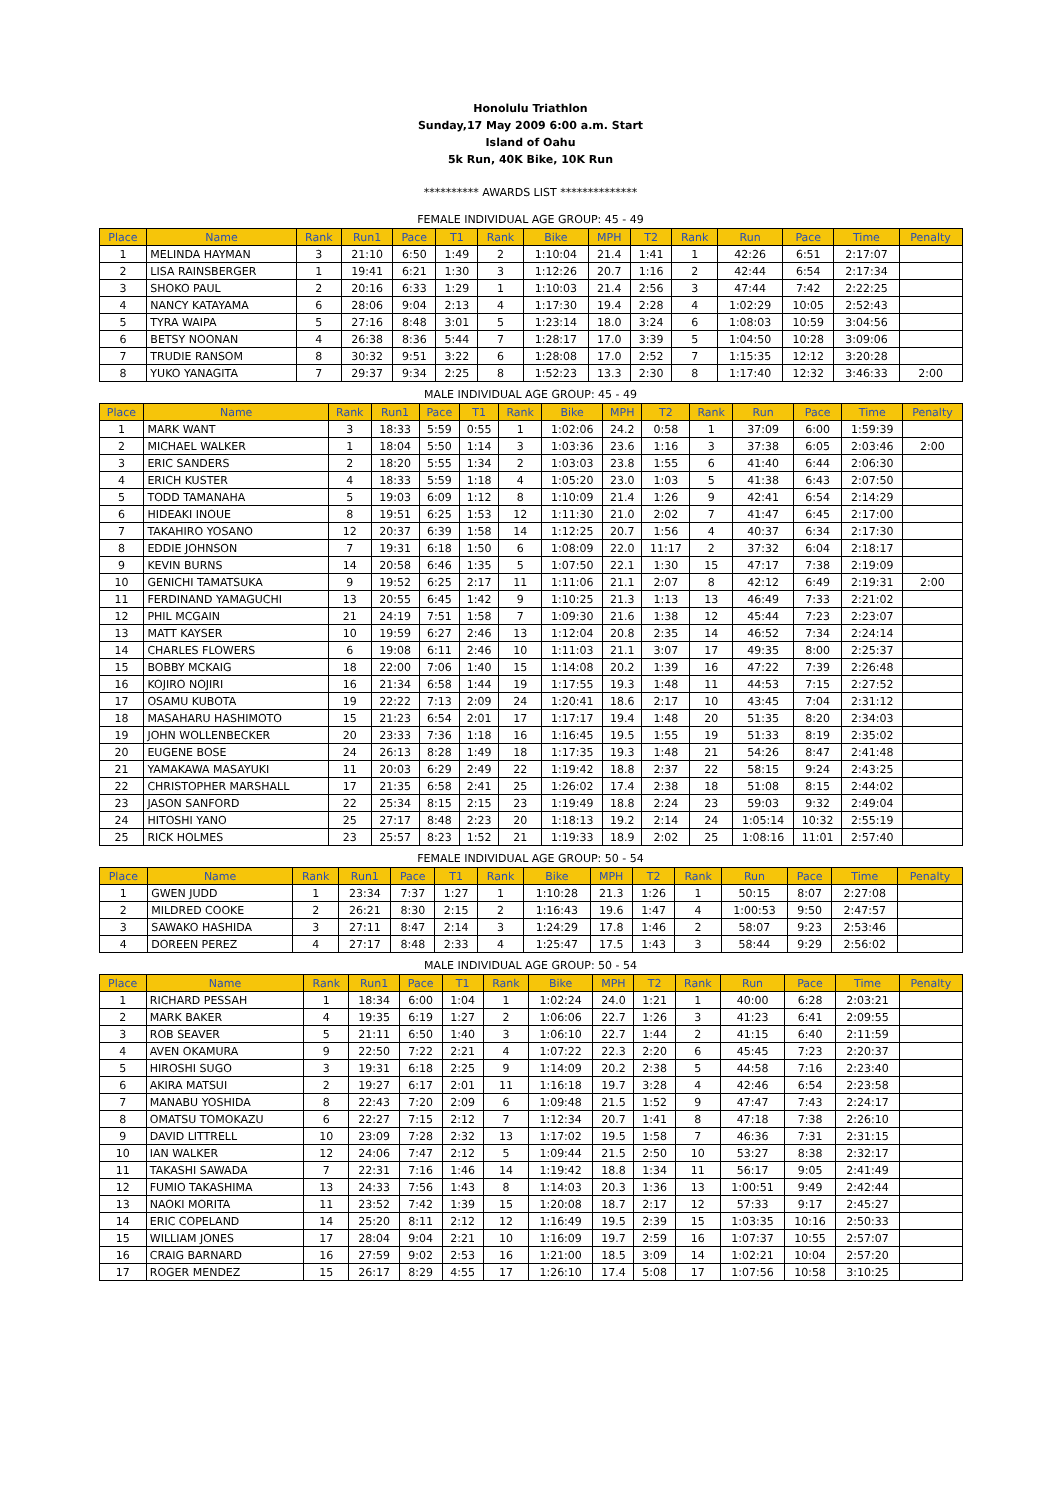Honolulu Triathlon
Sunday,17 May 2009 6:00 a.m. Start
Island of Oahu
5k Run, 40K Bike, 10K Run
********** AWARDS LIST **************
FEMALE INDIVIDUAL AGE GROUP: 45 - 49
| Place | Name | Rank | Run1 | Pace | T1 | Rank | Bike | MPH | T2 | Rank | Run | Pace | Time | Penalty |
| --- | --- | --- | --- | --- | --- | --- | --- | --- | --- | --- | --- | --- | --- | --- |
| 1 | MELINDA HAYMAN | 3 | 21:10 | 6:50 | 1:49 | 2 | 1:10:04 | 21.4 | 1:41 | 1 | 42:26 | 6:51 | 2:17:07 | |
| 2 | LISA RAINSBERGER | 1 | 19:41 | 6:21 | 1:30 | 3 | 1:12:26 | 20.7 | 1:16 | 2 | 42:44 | 6:54 | 2:17:34 | |
| 3 | SHOKO PAUL | 2 | 20:16 | 6:33 | 1:29 | 1 | 1:10:03 | 21.4 | 2:56 | 3 | 47:44 | 7:42 | 2:22:25 | |
| 4 | NANCY KATAYAMA | 6 | 28:06 | 9:04 | 2:13 | 4 | 1:17:30 | 19.4 | 2:28 | 4 | 1:02:29 | 10:05 | 2:52:43 | |
| 5 | TYRA WAIPA | 5 | 27:16 | 8:48 | 3:01 | 5 | 1:23:14 | 18.0 | 3:24 | 6 | 1:08:03 | 10:59 | 3:04:56 | |
| 6 | BETSY NOONAN | 4 | 26:38 | 8:36 | 5:44 | 7 | 1:28:17 | 17.0 | 3:39 | 5 | 1:04:50 | 10:28 | 3:09:06 | |
| 7 | TRUDIE RANSOM | 8 | 30:32 | 9:51 | 3:22 | 6 | 1:28:08 | 17.0 | 2:52 | 7 | 1:15:35 | 12:12 | 3:20:28 | |
| 8 | YUKO YANAGITA | 7 | 29:37 | 9:34 | 2:25 | 8 | 1:52:23 | 13.3 | 2:30 | 8 | 1:17:40 | 12:32 | 3:46:33 | 2:00 |
MALE INDIVIDUAL AGE GROUP: 45 - 49
| Place | Name | Rank | Run1 | Pace | T1 | Rank | Bike | MPH | T2 | Rank | Run | Pace | Time | Penalty |
| --- | --- | --- | --- | --- | --- | --- | --- | --- | --- | --- | --- | --- | --- | --- |
| 1 | MARK WANT | 3 | 18:33 | 5:59 | 0:55 | 1 | 1:02:06 | 24.2 | 0:58 | 1 | 37:09 | 6:00 | 1:59:39 | |
| 2 | MICHAEL WALKER | 1 | 18:04 | 5:50 | 1:14 | 3 | 1:03:36 | 23.6 | 1:16 | 3 | 37:38 | 6:05 | 2:03:46 | 2:00 |
| 3 | ERIC SANDERS | 2 | 18:20 | 5:55 | 1:34 | 2 | 1:03:03 | 23.8 | 1:55 | 6 | 41:40 | 6:44 | 2:06:30 | |
| 4 | ERICH KUSTER | 4 | 18:33 | 5:59 | 1:18 | 4 | 1:05:20 | 23.0 | 1:03 | 5 | 41:38 | 6:43 | 2:07:50 | |
| 5 | TODD TAMANAHA | 5 | 19:03 | 6:09 | 1:12 | 8 | 1:10:09 | 21.4 | 1:26 | 9 | 42:41 | 6:54 | 2:14:29 | |
| 6 | HIDEAKI INOUE | 8 | 19:51 | 6:25 | 1:53 | 12 | 1:11:30 | 21.0 | 2:02 | 7 | 41:47 | 6:45 | 2:17:00 | |
| 7 | TAKAHIRO YOSANO | 12 | 20:37 | 6:39 | 1:58 | 14 | 1:12:25 | 20.7 | 1:56 | 4 | 40:37 | 6:34 | 2:17:30 | |
| 8 | EDDIE JOHNSON | 7 | 19:31 | 6:18 | 1:50 | 6 | 1:08:09 | 22.0 | 11:17 | 2 | 37:32 | 6:04 | 2:18:17 | |
| 9 | KEVIN BURNS | 14 | 20:58 | 6:46 | 1:35 | 5 | 1:07:50 | 22.1 | 1:30 | 15 | 47:17 | 7:38 | 2:19:09 | |
| 10 | GENICHI TAMATSUKA | 9 | 19:52 | 6:25 | 2:17 | 11 | 1:11:06 | 21.1 | 2:07 | 8 | 42:12 | 6:49 | 2:19:31 | 2:00 |
| 11 | FERDINAND YAMAGUCHI | 13 | 20:55 | 6:45 | 1:42 | 9 | 1:10:25 | 21.3 | 1:13 | 13 | 46:49 | 7:33 | 2:21:02 | |
| 12 | PHIL MCGAIN | 21 | 24:19 | 7:51 | 1:58 | 7 | 1:09:30 | 21.6 | 1:38 | 12 | 45:44 | 7:23 | 2:23:07 | |
| 13 | MATT KAYSER | 10 | 19:59 | 6:27 | 2:46 | 13 | 1:12:04 | 20.8 | 2:35 | 14 | 46:52 | 7:34 | 2:24:14 | |
| 14 | CHARLES FLOWERS | 6 | 19:08 | 6:11 | 2:46 | 10 | 1:11:03 | 21.1 | 3:07 | 17 | 49:35 | 8:00 | 2:25:37 | |
| 15 | BOBBY MCKAIG | 18 | 22:00 | 7:06 | 1:40 | 15 | 1:14:08 | 20.2 | 1:39 | 16 | 47:22 | 7:39 | 2:26:48 | |
| 16 | KOJIRO NOJIRI | 16 | 21:34 | 6:58 | 1:44 | 19 | 1:17:55 | 19.3 | 1:48 | 11 | 44:53 | 7:15 | 2:27:52 | |
| 17 | OSAMU KUBOTA | 19 | 22:22 | 7:13 | 2:09 | 24 | 1:20:41 | 18.6 | 2:17 | 10 | 43:45 | 7:04 | 2:31:12 | |
| 18 | MASAHARU HASHIMOTO | 15 | 21:23 | 6:54 | 2:01 | 17 | 1:17:17 | 19.4 | 1:48 | 20 | 51:35 | 8:20 | 2:34:03 | |
| 19 | JOHN WOLLENBECKER | 20 | 23:33 | 7:36 | 1:18 | 16 | 1:16:45 | 19.5 | 1:55 | 19 | 51:33 | 8:19 | 2:35:02 | |
| 20 | EUGENE BOSE | 24 | 26:13 | 8:28 | 1:49 | 18 | 1:17:35 | 19.3 | 1:48 | 21 | 54:26 | 8:47 | 2:41:48 | |
| 21 | YAMAKAWA MASAYUKI | 11 | 20:03 | 6:29 | 2:49 | 22 | 1:19:42 | 18.8 | 2:37 | 22 | 58:15 | 9:24 | 2:43:25 | |
| 22 | CHRISTOPHER MARSHALL | 17 | 21:35 | 6:58 | 2:41 | 25 | 1:26:02 | 17.4 | 2:38 | 18 | 51:08 | 8:15 | 2:44:02 | |
| 23 | JASON SANFORD | 22 | 25:34 | 8:15 | 2:15 | 23 | 1:19:49 | 18.8 | 2:24 | 23 | 59:03 | 9:32 | 2:49:04 | |
| 24 | HITOSHI YANO | 25 | 27:17 | 8:48 | 2:23 | 20 | 1:18:13 | 19.2 | 2:14 | 24 | 1:05:14 | 10:32 | 2:55:19 | |
| 25 | RICK HOLMES | 23 | 25:57 | 8:23 | 1:52 | 21 | 1:19:33 | 18.9 | 2:02 | 25 | 1:08:16 | 11:01 | 2:57:40 | |
FEMALE INDIVIDUAL AGE GROUP: 50 - 54
| Place | Name | Rank | Run1 | Pace | T1 | Rank | Bike | MPH | T2 | Rank | Run | Pace | Time | Penalty |
| --- | --- | --- | --- | --- | --- | --- | --- | --- | --- | --- | --- | --- | --- | --- |
| 1 | GWEN JUDD | 1 | 23:34 | 7:37 | 1:27 | 1 | 1:10:28 | 21.3 | 1:26 | 1 | 50:15 | 8:07 | 2:27:08 | |
| 2 | MILDRED COOKE | 2 | 26:21 | 8:30 | 2:15 | 2 | 1:16:43 | 19.6 | 1:47 | 4 | 1:00:53 | 9:50 | 2:47:57 | |
| 3 | SAWAKO HASHIDA | 3 | 27:11 | 8:47 | 2:14 | 3 | 1:24:29 | 17.8 | 1:46 | 2 | 58:07 | 9:23 | 2:53:46 | |
| 4 | DOREEN PEREZ | 4 | 27:17 | 8:48 | 2:33 | 4 | 1:25:47 | 17.5 | 1:43 | 3 | 58:44 | 9:29 | 2:56:02 | |
MALE INDIVIDUAL AGE GROUP: 50 - 54
| Place | Name | Rank | Run1 | Pace | T1 | Rank | Bike | MPH | T2 | Rank | Run | Pace | Time | Penalty |
| --- | --- | --- | --- | --- | --- | --- | --- | --- | --- | --- | --- | --- | --- | --- |
| 1 | RICHARD PESSAH | 1 | 18:34 | 6:00 | 1:04 | 1 | 1:02:24 | 24.0 | 1:21 | 1 | 40:00 | 6:28 | 2:03:21 | |
| 2 | MARK BAKER | 4 | 19:35 | 6:19 | 1:27 | 2 | 1:06:06 | 22.7 | 1:26 | 3 | 41:23 | 6:41 | 2:09:55 | |
| 3 | ROB SEAVER | 5 | 21:11 | 6:50 | 1:40 | 3 | 1:06:10 | 22.7 | 1:44 | 2 | 41:15 | 6:40 | 2:11:59 | |
| 4 | AVEN OKAMURA | 9 | 22:50 | 7:22 | 2:21 | 4 | 1:07:22 | 22.3 | 2:20 | 6 | 45:45 | 7:23 | 2:20:37 | |
| 5 | HIROSHI SUGO | 3 | 19:31 | 6:18 | 2:25 | 9 | 1:14:09 | 20.2 | 2:38 | 5 | 44:58 | 7:16 | 2:23:40 | |
| 6 | AKIRA MATSUI | 2 | 19:27 | 6:17 | 2:01 | 11 | 1:16:18 | 19.7 | 3:28 | 4 | 42:46 | 6:54 | 2:23:58 | |
| 7 | MANABU YOSHIDA | 8 | 22:43 | 7:20 | 2:09 | 6 | 1:09:48 | 21.5 | 1:52 | 9 | 47:47 | 7:43 | 2:24:17 | |
| 8 | OMATSU TOMOKAZU | 6 | 22:27 | 7:15 | 2:12 | 7 | 1:12:34 | 20.7 | 1:41 | 8 | 47:18 | 7:38 | 2:26:10 | |
| 9 | DAVID LITTRELL | 10 | 23:09 | 7:28 | 2:32 | 13 | 1:17:02 | 19.5 | 1:58 | 7 | 46:36 | 7:31 | 2:31:15 | |
| 10 | IAN WALKER | 12 | 24:06 | 7:47 | 2:12 | 5 | 1:09:44 | 21.5 | 2:50 | 10 | 53:27 | 8:38 | 2:32:17 | |
| 11 | TAKASHI SAWADA | 7 | 22:31 | 7:16 | 1:46 | 14 | 1:19:42 | 18.8 | 1:34 | 11 | 56:17 | 9:05 | 2:41:49 | |
| 12 | FUMIO TAKASHIMA | 13 | 24:33 | 7:56 | 1:43 | 8 | 1:14:03 | 20.3 | 1:36 | 13 | 1:00:51 | 9:49 | 2:42:44 | |
| 13 | NAOKI MORITA | 11 | 23:52 | 7:42 | 1:39 | 15 | 1:20:08 | 18.7 | 2:17 | 12 | 57:33 | 9:17 | 2:45:27 | |
| 14 | ERIC COPELAND | 14 | 25:20 | 8:11 | 2:12 | 12 | 1:16:49 | 19.5 | 2:39 | 15 | 1:03:35 | 10:16 | 2:50:33 | |
| 15 | WILLIAM JONES | 17 | 28:04 | 9:04 | 2:21 | 10 | 1:16:09 | 19.7 | 2:59 | 16 | 1:07:37 | 10:55 | 2:57:07 | |
| 16 | CRAIG BARNARD | 16 | 27:59 | 9:02 | 2:53 | 16 | 1:21:00 | 18.5 | 3:09 | 14 | 1:02:21 | 10:04 | 2:57:20 | |
| 17 | ROGER MENDEZ | 15 | 26:17 | 8:29 | 4:55 | 17 | 1:26:10 | 17.4 | 5:08 | 17 | 1:07:56 | 10:58 | 3:10:25 | |